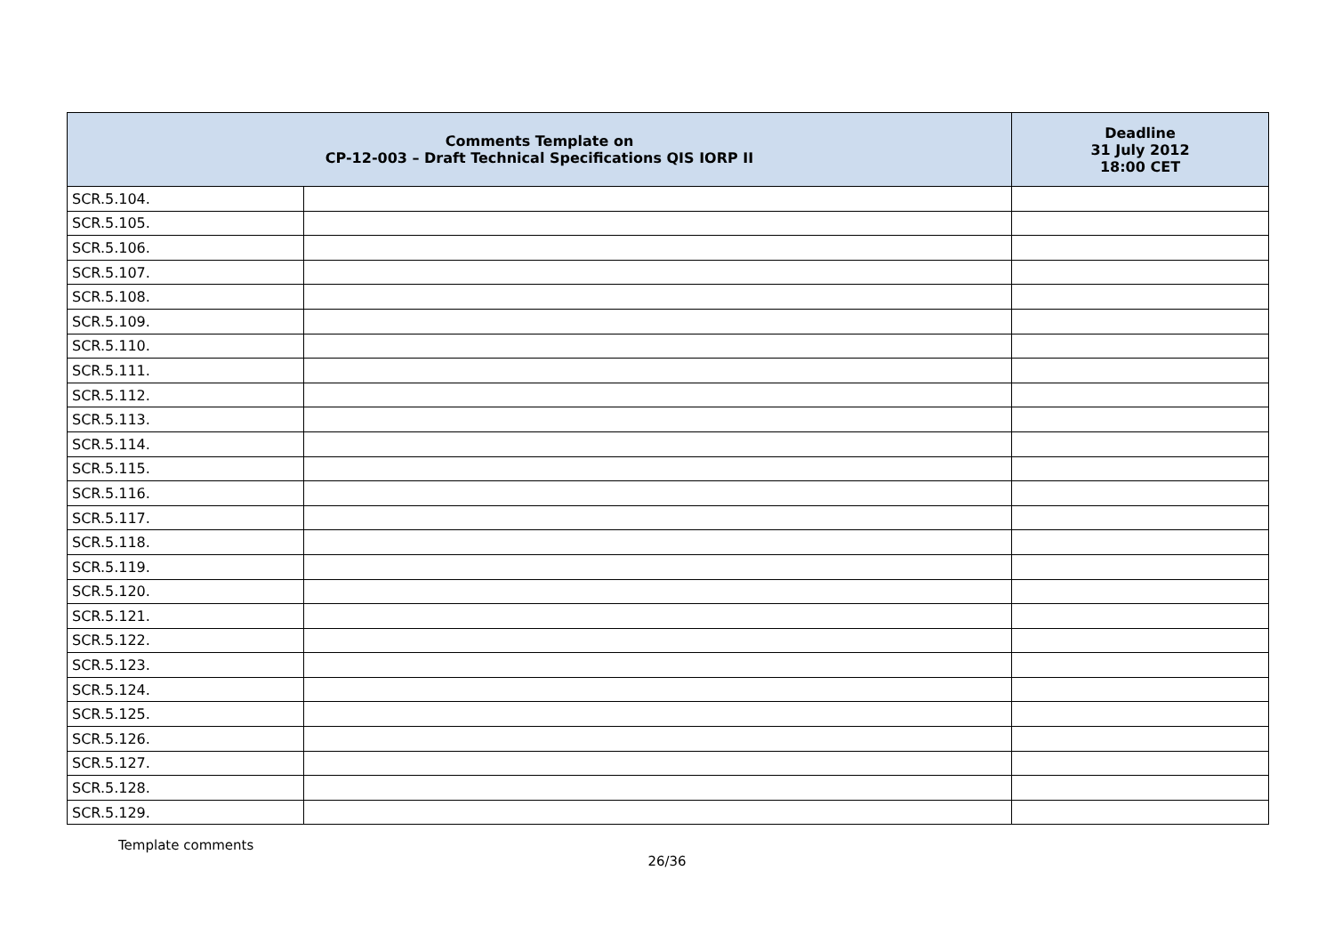| Comments Template on CP-12-003 – Draft Technical Specifications QIS IORP II | | Deadline 31 July 2012 18:00 CET |
| --- | --- | --- |
| SCR.5.104. | | |
| SCR.5.105. | | |
| SCR.5.106. | | |
| SCR.5.107. | | |
| SCR.5.108. | | |
| SCR.5.109. | | |
| SCR.5.110. | | |
| SCR.5.111. | | |
| SCR.5.112. | | |
| SCR.5.113. | | |
| SCR.5.114. | | |
| SCR.5.115. | | |
| SCR.5.116. | | |
| SCR.5.117. | | |
| SCR.5.118. | | |
| SCR.5.119. | | |
| SCR.5.120. | | |
| SCR.5.121. | | |
| SCR.5.122. | | |
| SCR.5.123. | | |
| SCR.5.124. | | |
| SCR.5.125. | | |
| SCR.5.126. | | |
| SCR.5.127. | | |
| SCR.5.128. | | |
| SCR.5.129. | | |
Template comments
26/36